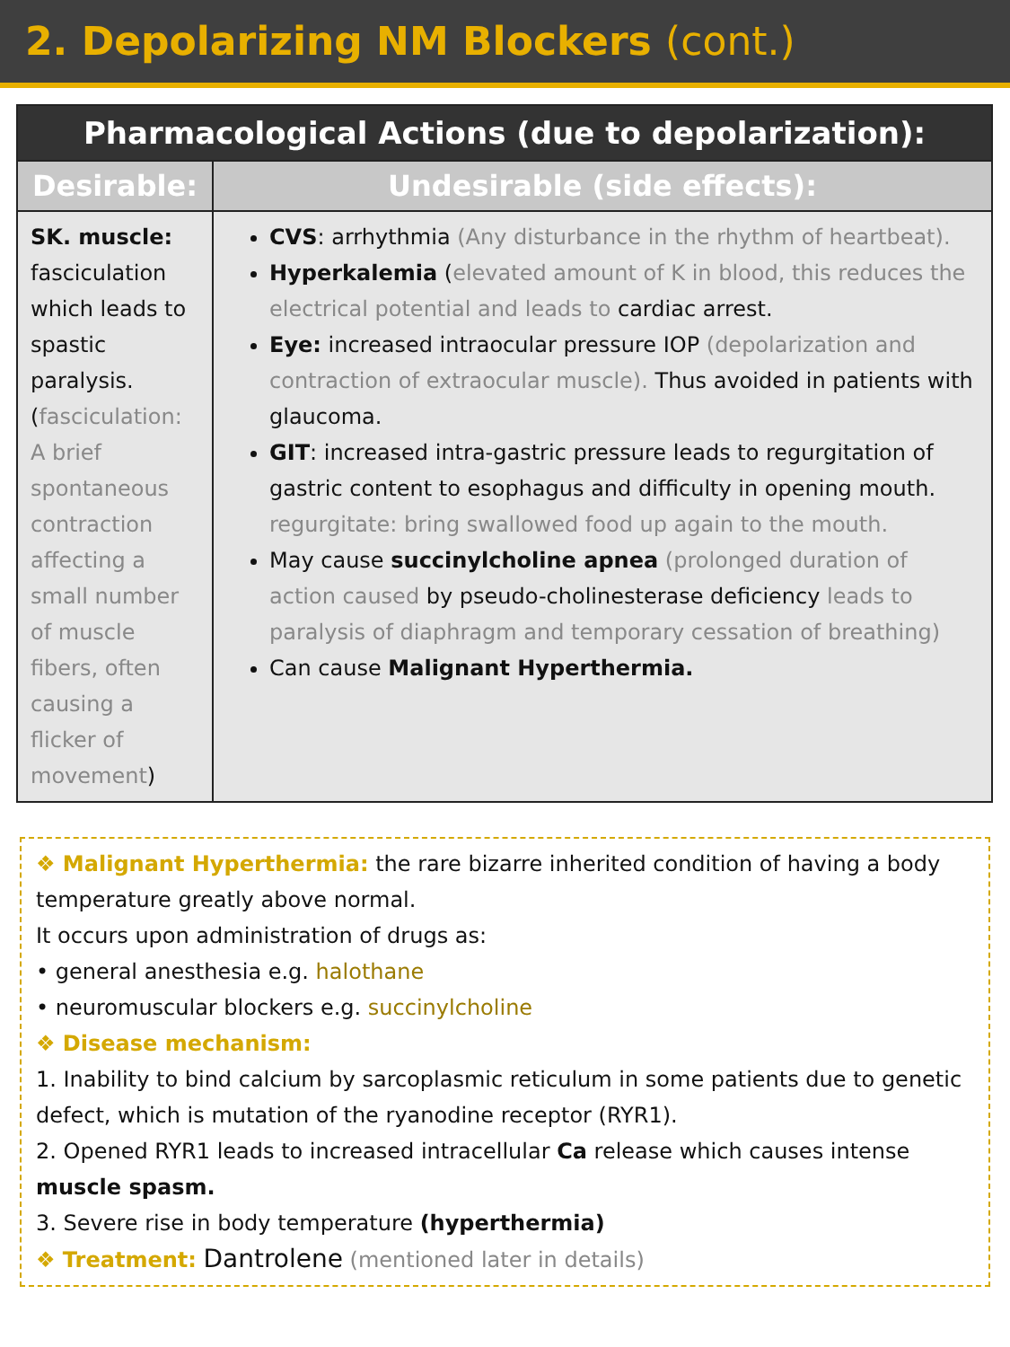2. Depolarizing NM Blockers (cont.)
| Pharmacological Actions (due to depolarization): | |
| --- | --- |
| Desirable: | Undesirable (side effects): |
| SK. muscle: fasciculation which leads to spastic paralysis. ( fasciculation: A brief spontaneous contraction affecting a small number of muscle fibers, often causing a flicker of movement ) | CVS : arrhythmia (Any disturbance in the rhythm of heartbeat). Hyperkalemia ( elevated amount of K in blood, this reduces the electrical potential and leads to cardiac arrest. Eye: increased intraocular pressure IOP (depolarization and contraction of extraocular muscle). Thus avoided in patients with glaucoma. GIT : increased intra-gastric pressure leads to regurgitation of gastric content to esophagus and difficulty in opening mouth. regurgitate: bring swallowed food up again to the mouth. May cause succinylcholine apnea (prolonged duration of action caused by pseudo-cholinesterase deficiency leads to paralysis of diaphragm and temporary cessation of breathing) Can cause Malignant Hyperthermia. |
❖ Malignant Hyperthermia: the rare bizarre inherited condition of having a body temperature greatly above normal.
It occurs upon administration of drugs as:
• general anesthesia e.g. halothane
• neuromuscular blockers e.g. succinylcholine
❖ Disease mechanism:
1. Inability to bind calcium by sarcoplasmic reticulum in some patients due to genetic defect, which is mutation of the ryanodine receptor (RYR1).
2. Opened RYR1 leads to increased intracellular Ca release which causes intense muscle spasm.
3. Severe rise in body temperature (hyperthermia)
❖ Treatment: Dantrolene (mentioned later in details)